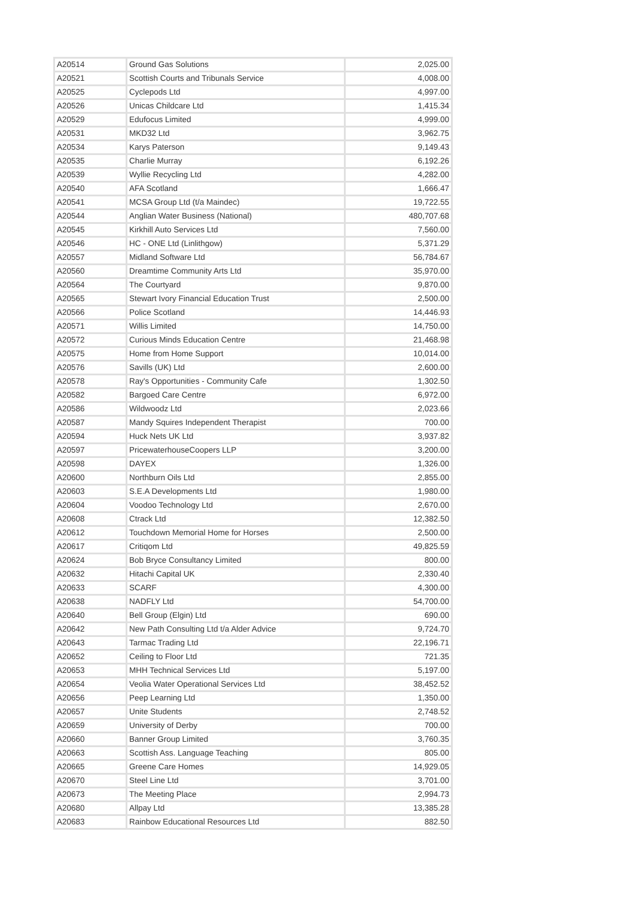| A20514 | Ground Gas Solutions | 2,025.00 |
| A20521 | Scottish Courts and Tribunals Service | 4,008.00 |
| A20525 | Cyclepods Ltd | 4,997.00 |
| A20526 | Unicas Childcare Ltd | 1,415.34 |
| A20529 | Edufocus Limited | 4,999.00 |
| A20531 | MKD32 Ltd | 3,962.75 |
| A20534 | Karys Paterson | 9,149.43 |
| A20535 | Charlie Murray | 6,192.26 |
| A20539 | Wyllie Recycling Ltd | 4,282.00 |
| A20540 | AFA Scotland | 1,666.47 |
| A20541 | MCSA Group Ltd (t/a Maindec) | 19,722.55 |
| A20544 | Anglian Water Business (National) | 480,707.68 |
| A20545 | Kirkhill Auto Services Ltd | 7,560.00 |
| A20546 | HC - ONE Ltd (Linlithgow) | 5,371.29 |
| A20557 | Midland Software Ltd | 56,784.67 |
| A20560 | Dreamtime Community Arts Ltd | 35,970.00 |
| A20564 | The Courtyard | 9,870.00 |
| A20565 | Stewart Ivory Financial Education Trust | 2,500.00 |
| A20566 | Police Scotland | 14,446.93 |
| A20571 | Willis Limited | 14,750.00 |
| A20572 | Curious Minds Education Centre | 21,468.98 |
| A20575 | Home from Home Support | 10,014.00 |
| A20576 | Savills (UK) Ltd | 2,600.00 |
| A20578 | Ray's Opportunities - Community Cafe | 1,302.50 |
| A20582 | Bargoed Care Centre | 6,972.00 |
| A20586 | Wildwoodz Ltd | 2,023.66 |
| A20587 | Mandy Squires Independent Therapist | 700.00 |
| A20594 | Huck Nets UK Ltd | 3,937.82 |
| A20597 | PricewaterhouseCoopers LLP | 3,200.00 |
| A20598 | DAYEX | 1,326.00 |
| A20600 | Northburn Oils Ltd | 2,855.00 |
| A20603 | S.E.A Developments Ltd | 1,980.00 |
| A20604 | Voodoo Technology Ltd | 2,670.00 |
| A20608 | Ctrack Ltd | 12,382.50 |
| A20612 | Touchdown Memorial Home for Horses | 2,500.00 |
| A20617 | Critiqom Ltd | 49,825.59 |
| A20624 | Bob Bryce Consultancy Limited | 800.00 |
| A20632 | Hitachi Capital UK | 2,330.40 |
| A20633 | SCARF | 4,300.00 |
| A20638 | NADFLY Ltd | 54,700.00 |
| A20640 | Bell Group (Elgin) Ltd | 690.00 |
| A20642 | New Path Consulting Ltd t/a Alder Advice | 9,724.70 |
| A20643 | Tarmac Trading Ltd | 22,196.71 |
| A20652 | Ceiling to Floor Ltd | 721.35 |
| A20653 | MHH Technical Services Ltd | 5,197.00 |
| A20654 | Veolia Water Operational Services Ltd | 38,452.52 |
| A20656 | Peep Learning Ltd | 1,350.00 |
| A20657 | Unite Students | 2,748.52 |
| A20659 | University of Derby | 700.00 |
| A20660 | Banner Group Limited | 3,760.35 |
| A20663 | Scottish Ass. Language Teaching | 805.00 |
| A20665 | Greene Care Homes | 14,929.05 |
| A20670 | Steel Line Ltd | 3,701.00 |
| A20673 | The Meeting Place | 2,994.73 |
| A20680 | Allpay Ltd | 13,385.28 |
| A20683 | Rainbow Educational Resources Ltd | 882.50 |